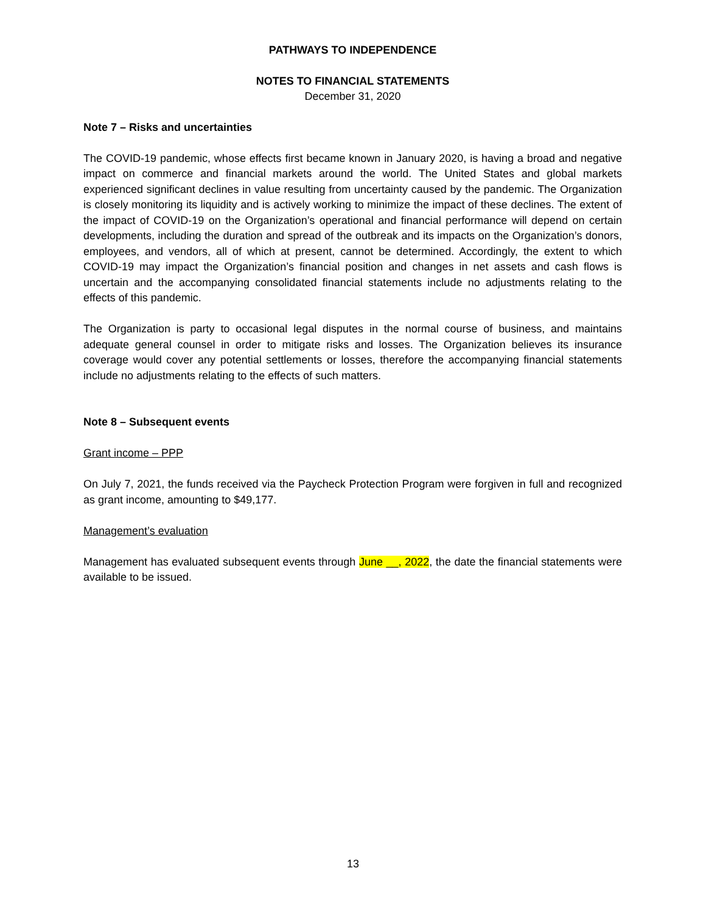PATHWAYS TO INDEPENDENCE
NOTES TO FINANCIAL STATEMENTS
December 31, 2020
Note 7 – Risks and uncertainties
The COVID-19 pandemic, whose effects first became known in January 2020, is having a broad and negative impact on commerce and financial markets around the world. The United States and global markets experienced significant declines in value resulting from uncertainty caused by the pandemic. The Organization is closely monitoring its liquidity and is actively working to minimize the impact of these declines. The extent of the impact of COVID-19 on the Organization’s operational and financial performance will depend on certain developments, including the duration and spread of the outbreak and its impacts on the Organization’s donors, employees, and vendors, all of which at present, cannot be determined. Accordingly, the extent to which COVID-19 may impact the Organization’s financial position and changes in net assets and cash flows is uncertain and the accompanying consolidated financial statements include no adjustments relating to the effects of this pandemic.
The Organization is party to occasional legal disputes in the normal course of business, and maintains adequate general counsel in order to mitigate risks and losses. The Organization believes its insurance coverage would cover any potential settlements or losses, therefore the accompanying financial statements include no adjustments relating to the effects of such matters.
Note 8 – Subsequent events
Grant income – PPP
On July 7, 2021, the funds received via the Paycheck Protection Program were forgiven in full and recognized as grant income, amounting to $49,177.
Management’s evaluation
Management has evaluated subsequent events through June __, 2022, the date the financial statements were available to be issued.
13